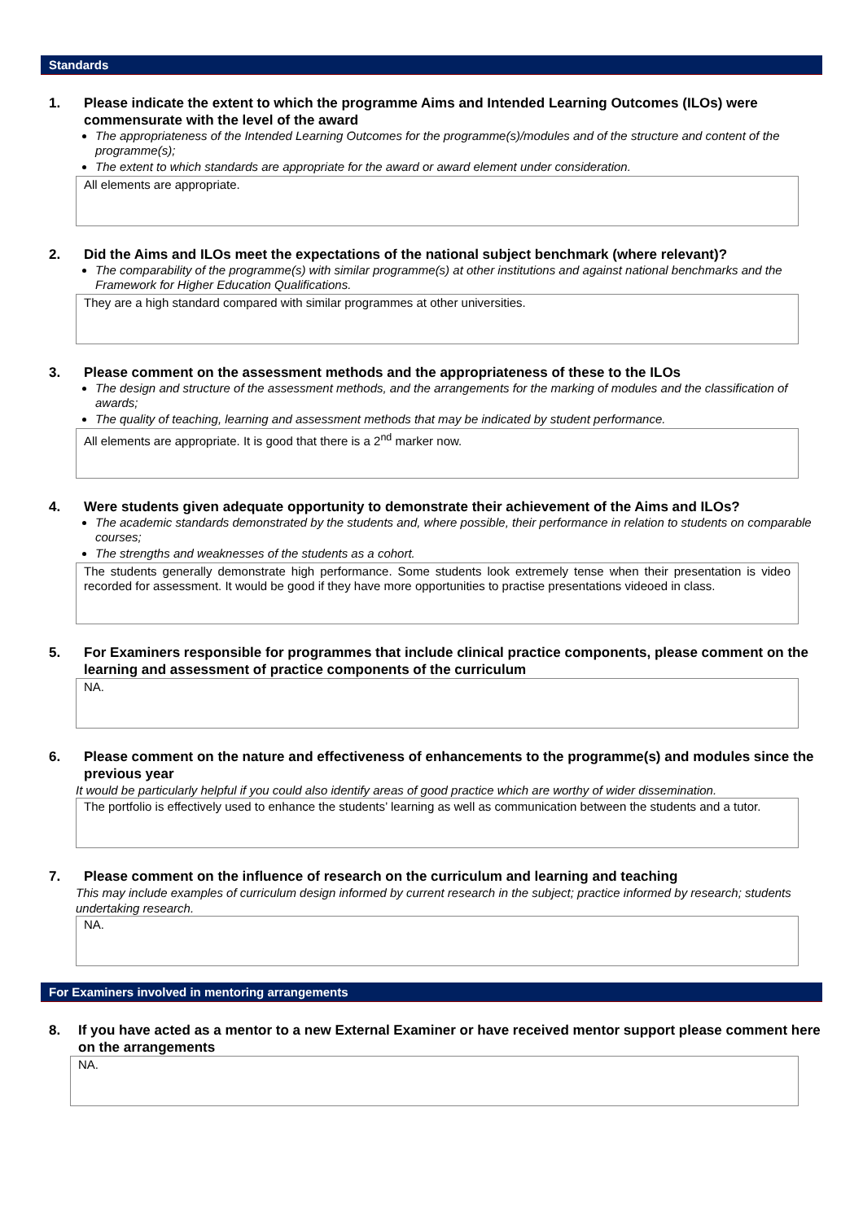Standards
1. Please indicate the extent to which the programme Aims and Intended Learning Outcomes (ILOs) were commensurate with the level of the award
The appropriateness of the Intended Learning Outcomes for the programme(s)/modules and of the structure and content of the programme(s);
The extent to which standards are appropriate for the award or award element under consideration.
All elements are appropriate.
2. Did the Aims and ILOs meet the expectations of the national subject benchmark (where relevant)?
The comparability of the programme(s) with similar programme(s) at other institutions and against national benchmarks and the Framework for Higher Education Qualifications.
They are a high standard compared with similar programmes at other universities.
3. Please comment on the assessment methods and the appropriateness of these to the ILOs
The design and structure of the assessment methods, and the arrangements for the marking of modules and the classification of awards;
The quality of teaching, learning and assessment methods that may be indicated by student performance.
All elements are appropriate. It is good that there is a 2<sup>nd</sup> marker now.
4. Were students given adequate opportunity to demonstrate their achievement of the Aims and ILOs?
The academic standards demonstrated by the students and, where possible, their performance in relation to students on comparable courses;
The strengths and weaknesses of the students as a cohort.
The students generally demonstrate high performance. Some students look extremely tense when their presentation is video recorded for assessment. It would be good if they have more opportunities to practise presentations videoed in class.
5. For Examiners responsible for programmes that include clinical practice components, please comment on the learning and assessment of practice components of the curriculum
NA.
6. Please comment on the nature and effectiveness of enhancements to the programme(s) and modules since the previous year
It would be particularly helpful if you could also identify areas of good practice which are worthy of wider dissemination.
The portfolio is effectively used to enhance the students’ learning as well as communication between the students and a tutor.
7. Please comment on the influence of research on the curriculum and learning and teaching
This may include examples of curriculum design informed by current research in the subject; practice informed by research; students undertaking research.
NA.
For Examiners involved in mentoring arrangements
8. If you have acted as a mentor to a new External Examiner or have received mentor support please comment here on the arrangements
NA.